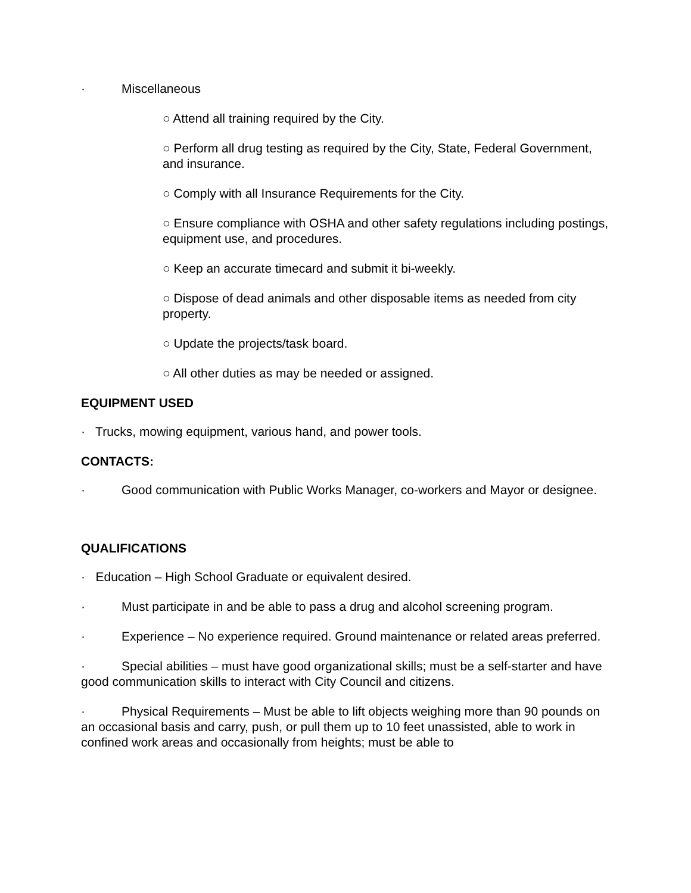· Miscellaneous
○ Attend all training required by the City.
○ Perform all drug testing as required by the City, State, Federal Government, and insurance.
○ Comply with all Insurance Requirements for the City.
○ Ensure compliance with OSHA and other safety regulations including postings, equipment use, and procedures.
○ Keep an accurate timecard and submit it bi-weekly.
○ Dispose of dead animals and other disposable items as needed from city property.
○ Update the projects/task board.
○ All other duties as may be needed or assigned.
EQUIPMENT USED
· Trucks, mowing equipment, various hand, and power tools.
CONTACTS:
· Good communication with Public Works Manager, co-workers and Mayor or designee.
QUALIFICATIONS
· Education – High School Graduate or equivalent desired.
· Must participate in and be able to pass a drug and alcohol screening program.
· Experience – No experience required. Ground maintenance or related areas preferred.
· Special abilities – must have good organizational skills; must be a self-starter and have good communication skills to interact with City Council and citizens.
· Physical Requirements – Must be able to lift objects weighing more than 90 pounds on an occasional basis and carry, push, or pull them up to 10 feet unassisted, able to work in confined work areas and occasionally from heights; must be able to